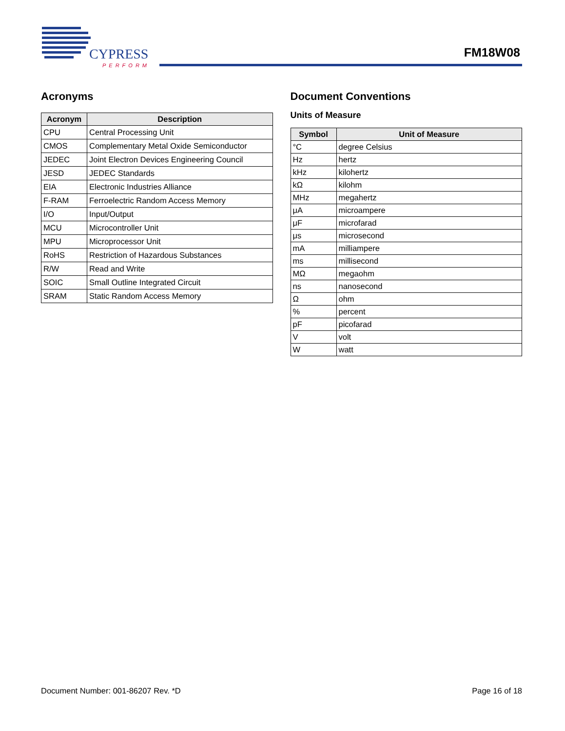CYPRESS
PERFORM
FM18W08
Acronyms
| Acronym | Description |
| --- | --- |
| CPU | Central Processing Unit |
| CMOS | Complementary Metal Oxide Semiconductor |
| JEDEC | Joint Electron Devices Engineering Council |
| JESD | JEDEC Standards |
| EIA | Electronic Industries Alliance |
| F-RAM | Ferroelectric Random Access Memory |
| I/O | Input/Output |
| MCU | Microcontroller Unit |
| MPU | Microprocessor Unit |
| RoHS | Restriction of Hazardous Substances |
| R/W | Read and Write |
| SOIC | Small Outline Integrated Circuit |
| SRAM | Static Random Access Memory |
Document Conventions
Units of Measure
| Symbol | Unit of Measure |
| --- | --- |
| °C | degree Celsius |
| Hz | hertz |
| kHz | kilohertz |
| kΩ | kilohm |
| MHz | megahertz |
| μA | microampere |
| μF | microfarad |
| μs | microsecond |
| mA | milliampere |
| ms | millisecond |
| MΩ | megaohm |
| ns | nanosecond |
| Ω | ohm |
| % | percent |
| pF | picofarad |
| V | volt |
| W | watt |
Document Number: 001-86207 Rev. *D Page 16 of 18